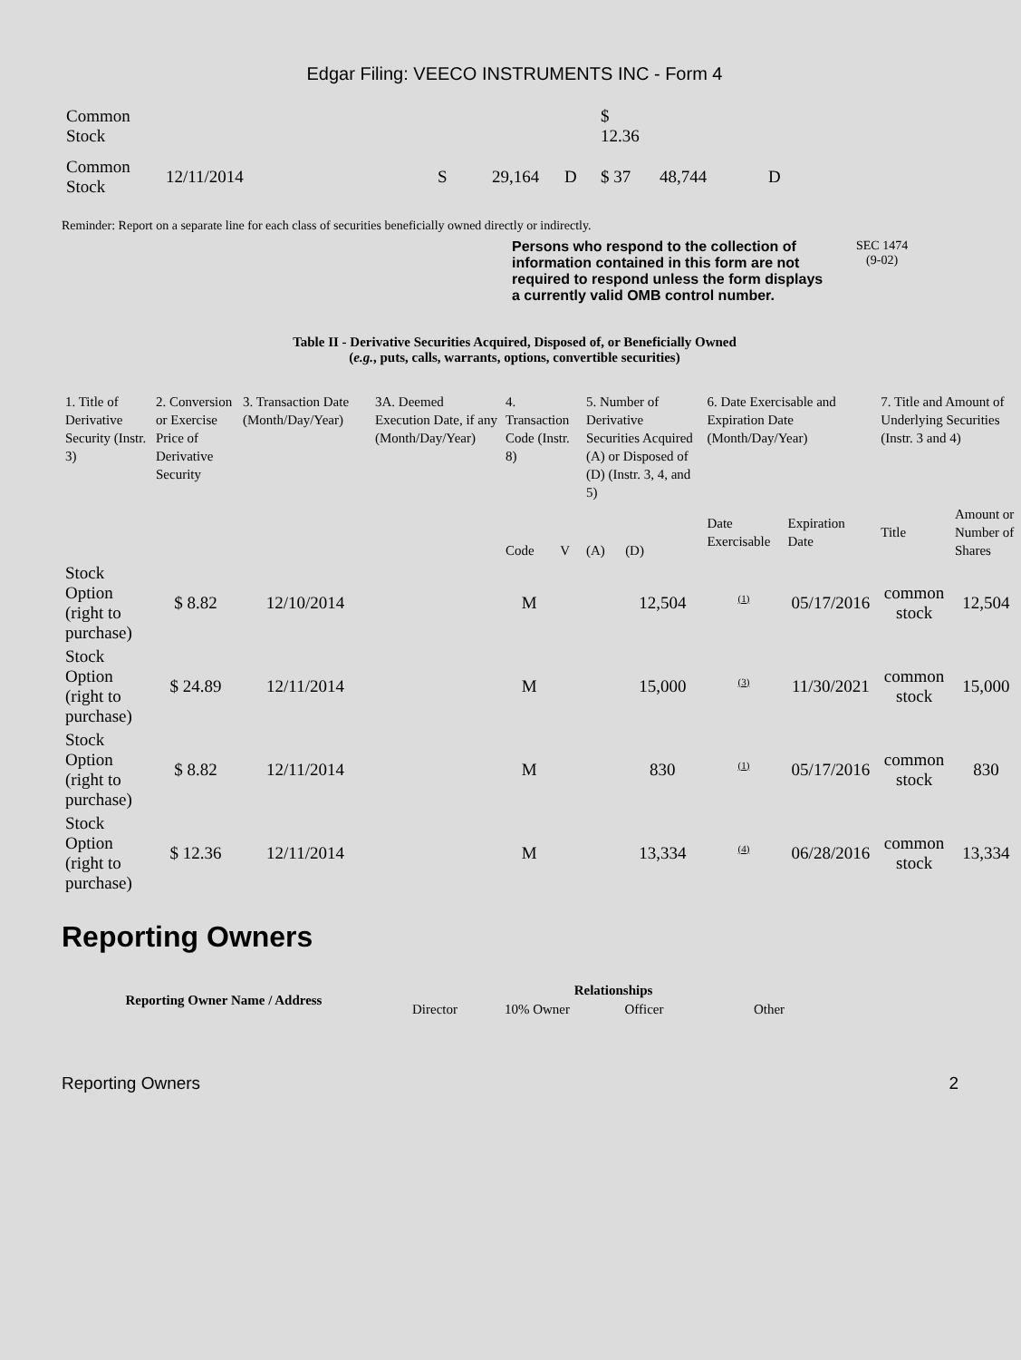Edgar Filing: VEECO INSTRUMENTS INC - Form 4
| Common Stock | | | | | $ 12.36 | | |
| Common Stock | 12/11/2014 | S | 29,164 | D | $ 37 | 48,744 | D |
Reminder: Report on a separate line for each class of securities beneficially owned directly or indirectly.
Persons who respond to the collection of information contained in this form are not required to respond unless the form displays a currently valid OMB control number. SEC 1474
(9-02)
Table II - Derivative Securities Acquired, Disposed of, or Beneficially Owned
(e.g., puts, calls, warrants, options, convertible securities)
| 1. Title of Derivative Security (Instr. 3) | 2. Conversion or Exercise Price of Derivative Security | 3. Transaction Date (Month/Day/Year) | 3A. Deemed Execution Date, if any (Month/Day/Year) | 4. Transaction Code (Instr. 8) | | 5. Number of Derivative Securities Acquired (A) or Disposed of (D) (Instr. 3, 4, and 5) | | 6. Date Exercisable and Expiration Date (Month/Day/Year) | | 7. Title and Amount of Underlying Securities (Instr. 3 and 4) | |
| --- | --- | --- | --- | --- | --- | --- | --- | --- | --- | --- | --- |
| | | | | Code | V | (A) | (D) | Date Exercisable | Expiration Date | Title | Amount or Number of Shares |
| Stock Option (right to purchase) | $ 8.82 | 12/10/2014 | | M | | | 12,504 | <sup>(1)</sup> | 05/17/2016 | common stock | 12,504 |
| Stock Option (right to purchase) | $ 24.89 | 12/11/2014 | | M | | | 15,000 | <sup>(3)</sup> | 11/30/2021 | common stock | 15,000 |
| Stock Option (right to purchase) | $ 8.82 | 12/11/2014 | | M | | | 830 | <sup>(1)</sup> | 05/17/2016 | common stock | 830 |
| Stock Option (right to purchase) | $ 12.36 | 12/11/2014 | | M | | | 13,334 | <sup>(4)</sup> | 06/28/2016 | common stock | 13,334 |
Reporting Owners
| Reporting Owner Name / Address | Relationships | | | |
| --- | --- | --- | --- | --- |
| | Director | 10% Owner | Officer | Other |
Reporting Owners 2